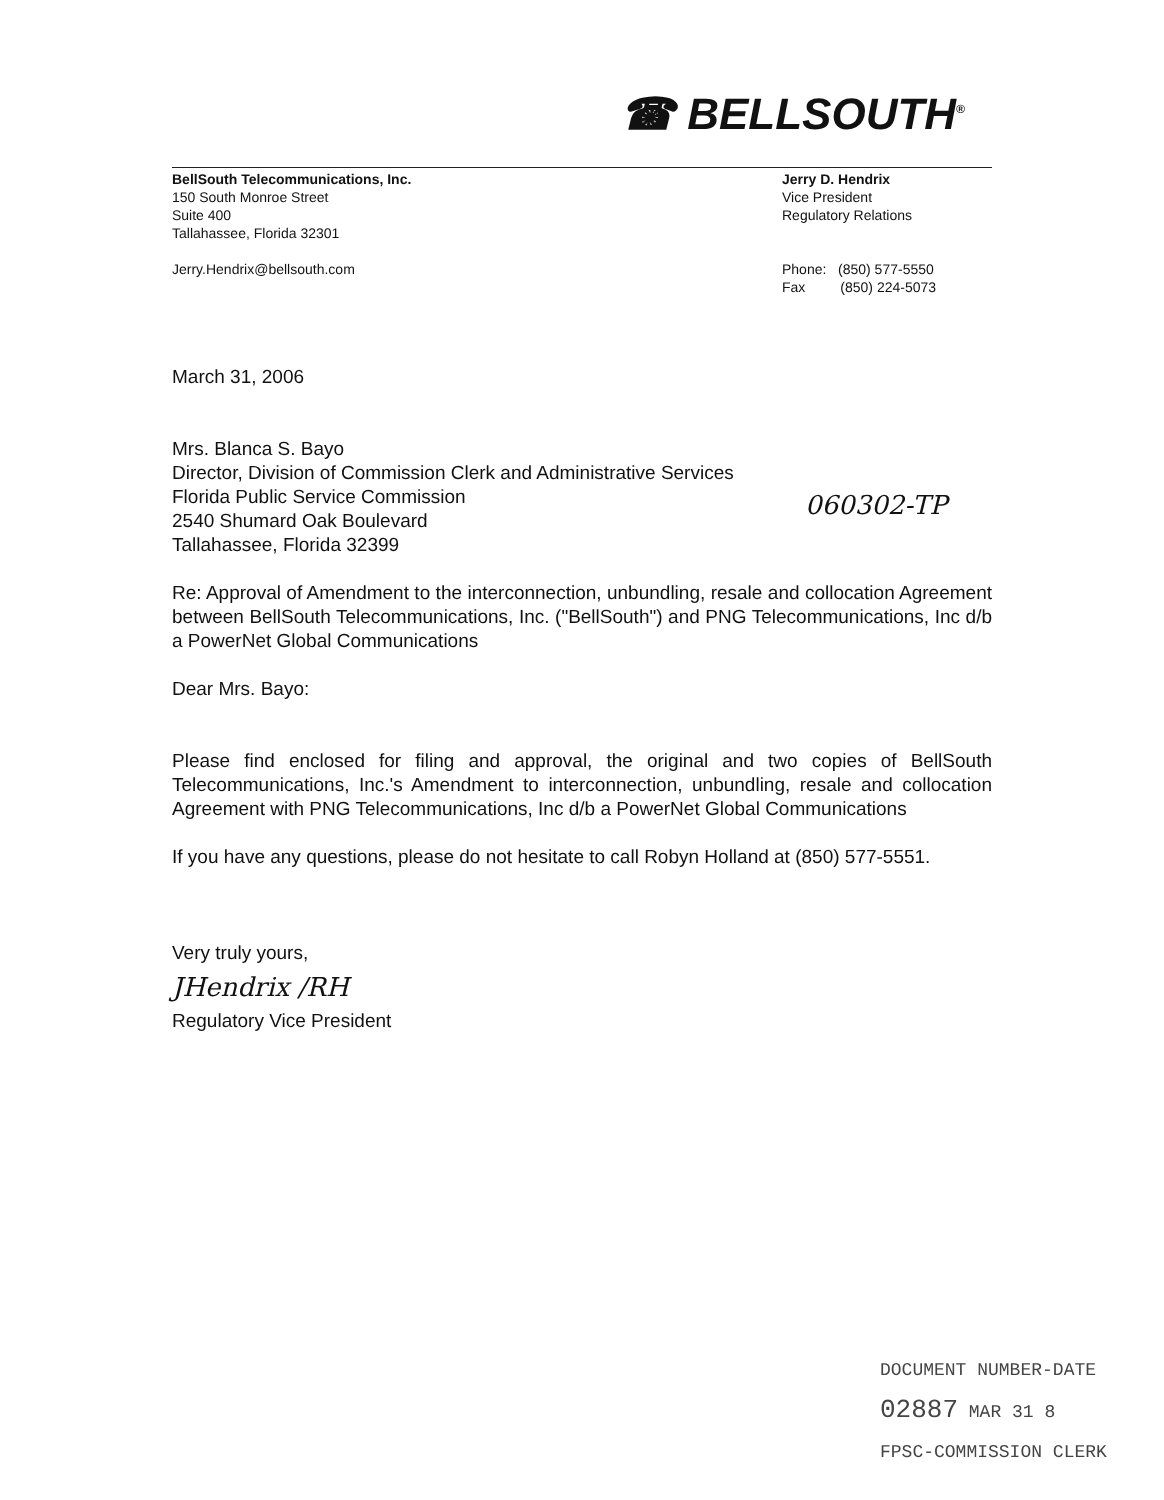☎ BELLSOUTH<sup>®</sup>
BellSouth Telecommunications, Inc.
150 South Monroe Street
Suite 400
Tallahassee, Florida 32301
Jerry.Hendrix@bellsouth.com
Jerry D. Hendrix
Vice President
Regulatory Relations
Phone: (850) 577-5550
Fax (850) 224-5073
060302-TP
March 31, 2006
Mrs. Blanca S. Bayo
Director, Division of Commission Clerk and Administrative Services
Florida Public Service Commission
2540 Shumard Oak Boulevard
Tallahassee, Florida 32399
Re: Approval of Amendment to the interconnection, unbundling, resale and collocation Agreement between BellSouth Telecommunications, Inc. ("BellSouth") and PNG Telecommunications, Inc d/b a PowerNet Global Communications
Dear Mrs. Bayo:
Please find enclosed for filing and approval, the original and two copies of BellSouth Telecommunications, Inc.'s Amendment to interconnection, unbundling, resale and collocation Agreement with PNG Telecommunications, Inc d/b a PowerNet Global Communications
If you have any questions, please do not hesitate to call Robyn Holland at (850) 577-5551.
Very truly yours,
JHendrix /RH
Regulatory Vice President
DOCUMENT NUMBER-DATE
02887 MAR 31 8
FPSC-COMMISSION CLERK